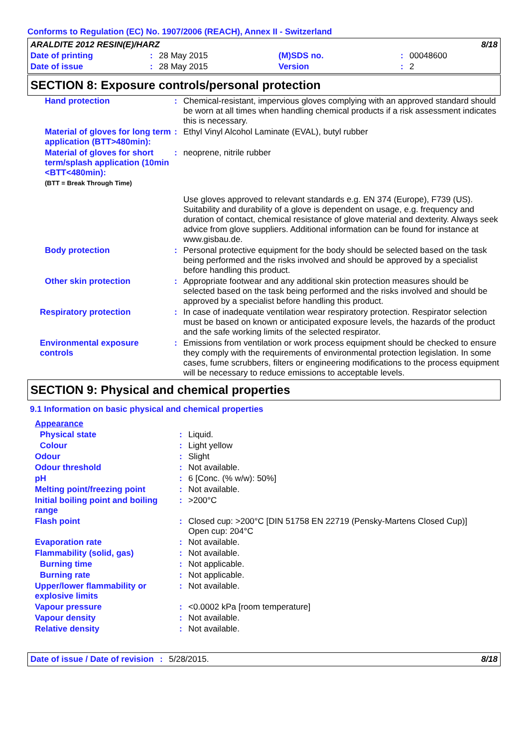Conforms to Regulation (EC) No. 1907/2006 (REACH), Annex II - Switzerland
| ARALDITE 2012 RESIN(E)/HARZ | | | | 8/18 | |
| Date of printing | : | 28 May 2015 | (M)SDS no. | : | 00048600 |
| Date of issue | : | 28 May 2015 | Version | : | 2 |
SECTION 8: Exposure controls/personal protection
| Hand protection | : | Chemical-resistant, impervious gloves complying with an approved standard should be worn at all times when handling chemical products if a risk assessment indicates this is necessary. |
| Material of gloves for long term application (BTT>480min): | : | Ethyl Vinyl Alcohol Laminate (EVAL), butyl rubber |
| Material of gloves for short term/splash application (10min <BTT<480min): (BTT = Break Through Time) | : | neoprene, nitrile rubber |
| | | Use gloves approved to relevant standards e.g. EN 374 (Europe), F739 (US). Suitability and durability of a glove is dependent on usage, e.g. frequency and duration of contact, chemical resistance of glove material and dexterity. Always seek advice from glove suppliers. Additional information can be found for instance at www.gisbau.de. |
| Body protection | : | Personal protective equipment for the body should be selected based on the task being performed and the risks involved and should be approved by a specialist before handling this product. |
| Other skin protection | : | Appropriate footwear and any additional skin protection measures should be selected based on the task being performed and the risks involved and should be approved by a specialist before handling this product. |
| Respiratory protection | : | In case of inadequate ventilation wear respiratory protection. Respirator selection must be based on known or anticipated exposure levels, the hazards of the product and the safe working limits of the selected respirator. |
| Environmental exposure controls | : | Emissions from ventilation or work process equipment should be checked to ensure they comply with the requirements of environmental protection legislation. In some cases, fume scrubbers, filters or engineering modifications to the process equipment will be necessary to reduce emissions to acceptable levels. |
SECTION 9: Physical and chemical properties
9.1 Information on basic physical and chemical properties
| Appearance | | |
| Physical state | : | Liquid. |
| Colour | : | Light yellow |
| Odour | : | Slight |
| Odour threshold | : | Not available. |
| pH | : | 6 [Conc. (% w/w): 50%] |
| Melting point/freezing point | : | Not available. |
| Initial boiling point and boiling range | : | >200°C |
| Flash point | : | Closed cup: >200°C [DIN 51758 EN 22719 (Pensky-Martens Closed Cup)] Open cup: 204°C |
| Evaporation rate | : | Not available. |
| Flammability (solid, gas) | : | Not available. |
| Burning time | : | Not applicable. |
| Burning rate | : | Not applicable. |
| Upper/lower flammability or explosive limits | : | Not available. |
| Vapour pressure | : | <0.0002 kPa [room temperature] |
| Vapour density | : | Not available. |
| Relative density | : | Not available. |
| Date of issue / Date of revision | : | 5/28/2015. | 8/18 |